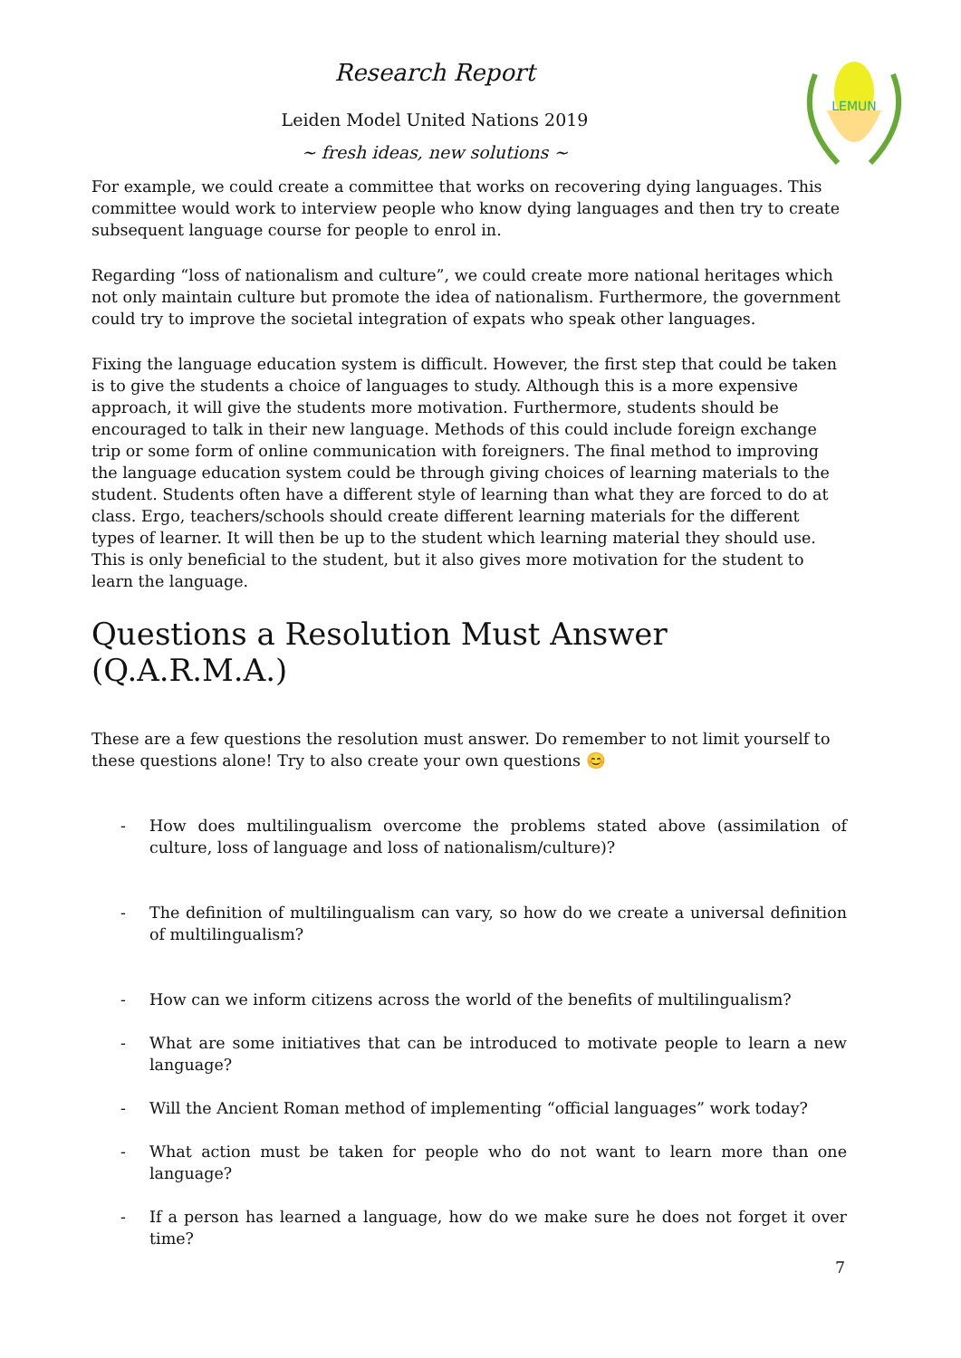Research Report
Leiden Model United Nations 2019
~ fresh ideas, new solutions ~
LEMUN
For example, we could create a committee that works on recovering dying languages. This committee would work to interview people who know dying languages and then try to create subsequent language course for people to enrol in.
Regarding “loss of nationalism and culture”, we could create more national heritages which not only maintain culture but promote the idea of nationalism. Furthermore, the government could try to improve the societal integration of expats who speak other languages.
Fixing the language education system is difficult. However, the first step that could be taken is to give the students a choice of languages to study. Although this is a more expensive approach, it will give the students more motivation. Furthermore, students should be encouraged to talk in their new language. Methods of this could include foreign exchange trip or some form of online communication with foreigners. The final method to improving the language education system could be through giving choices of learning materials to the student. Students often have a different style of learning than what they are forced to do at class. Ergo, teachers/schools should create different learning materials for the different types of learner. It will then be up to the student which learning material they should use. This is only beneficial to the student, but it also gives more motivation for the student to learn the language.
Questions a Resolution Must Answer (Q.A.R.M.A.)
These are a few questions the resolution must answer. Do remember to not limit yourself to these questions alone! Try to also create your own questions 😊
- How does multilingualism overcome the problems stated above (assimilation of culture, loss of language and loss of nationalism/culture)?
- The definition of multilingualism can vary, so how do we create a universal definition of multilingualism?
- How can we inform citizens across the world of the benefits of multilingualism?
- What are some initiatives that can be introduced to motivate people to learn a new language?
- Will the Ancient Roman method of implementing “official languages” work today?
- What action must be taken for people who do not want to learn more than one language?
- If a person has learned a language, how do we make sure he does not forget it over time?
7